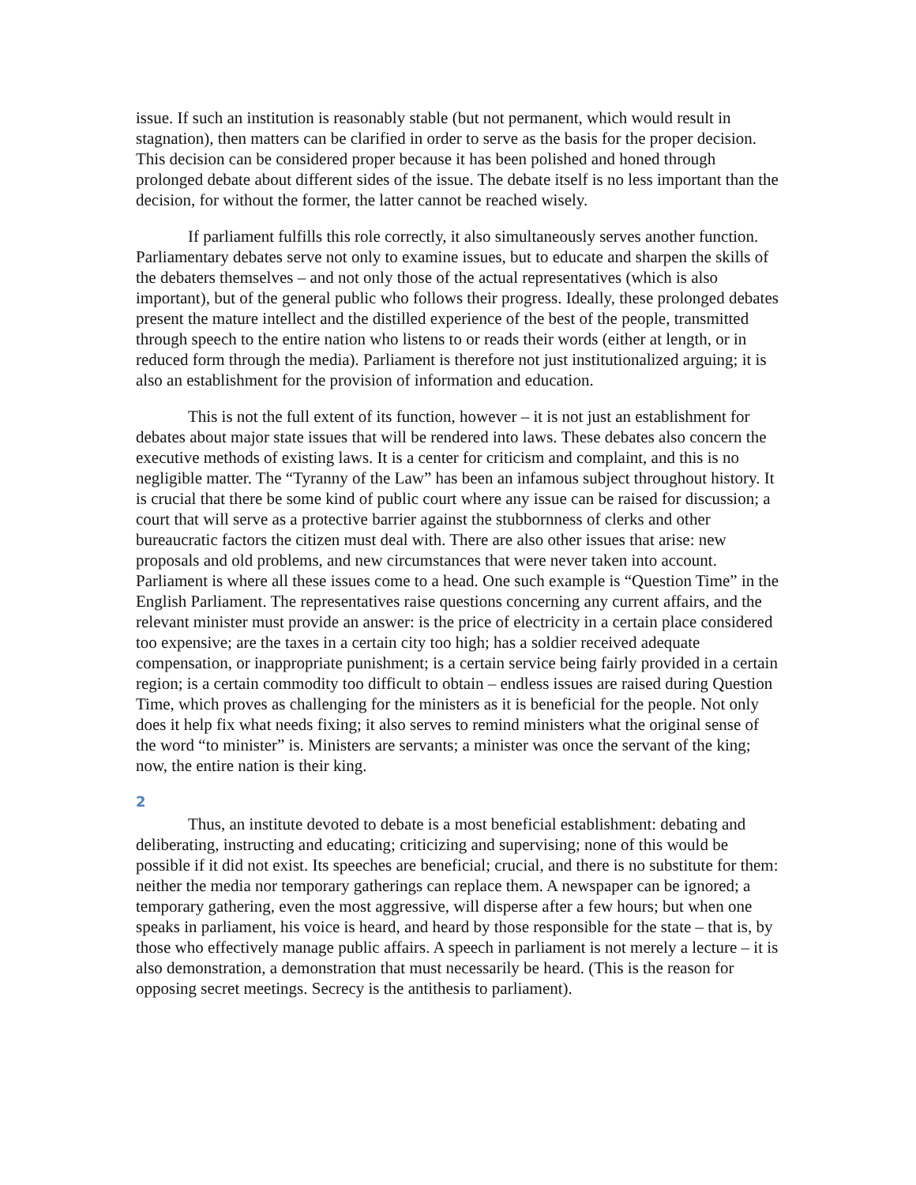issue. If such an institution is reasonably stable (but not permanent, which would result in stagnation), then matters can be clarified in order to serve as the basis for the proper decision. This decision can be considered proper because it has been polished and honed through prolonged debate about different sides of the issue. The debate itself is no less important than the decision, for without the former, the latter cannot be reached wisely.
If parliament fulfills this role correctly, it also simultaneously serves another function. Parliamentary debates serve not only to examine issues, but to educate and sharpen the skills of the debaters themselves – and not only those of the actual representatives (which is also important), but of the general public who follows their progress. Ideally, these prolonged debates present the mature intellect and the distilled experience of the best of the people, transmitted through speech to the entire nation who listens to or reads their words (either at length, or in reduced form through the media). Parliament is therefore not just institutionalized arguing; it is also an establishment for the provision of information and education.
This is not the full extent of its function, however – it is not just an establishment for debates about major state issues that will be rendered into laws. These debates also concern the executive methods of existing laws. It is a center for criticism and complaint, and this is no negligible matter. The “Tyranny of the Law” has been an infamous subject throughout history. It is crucial that there be some kind of public court where any issue can be raised for discussion; a court that will serve as a protective barrier against the stubbornness of clerks and other bureaucratic factors the citizen must deal with. There are also other issues that arise: new proposals and old problems, and new circumstances that were never taken into account. Parliament is where all these issues come to a head. One such example is “Question Time” in the English Parliament. The representatives raise questions concerning any current affairs, and the relevant minister must provide an answer: is the price of electricity in a certain place considered too expensive; are the taxes in a certain city too high; has a soldier received adequate compensation, or inappropriate punishment; is a certain service being fairly provided in a certain region; is a certain commodity too difficult to obtain – endless issues are raised during Question Time, which proves as challenging for the ministers as it is beneficial for the people. Not only does it help fix what needs fixing; it also serves to remind ministers what the original sense of the word “to minister” is. Ministers are servants; a minister was once the servant of the king; now, the entire nation is their king.
2
Thus, an institute devoted to debate is a most beneficial establishment: debating and deliberating, instructing and educating; criticizing and supervising; none of this would be possible if it did not exist. Its speeches are beneficial; crucial, and there is no substitute for them: neither the media nor temporary gatherings can replace them. A newspaper can be ignored; a temporary gathering, even the most aggressive, will disperse after a few hours; but when one speaks in parliament, his voice is heard, and heard by those responsible for the state – that is, by those who effectively manage public affairs. A speech in parliament is not merely a lecture – it is also demonstration, a demonstration that must necessarily be heard. (This is the reason for opposing secret meetings. Secrecy is the antithesis to parliament).